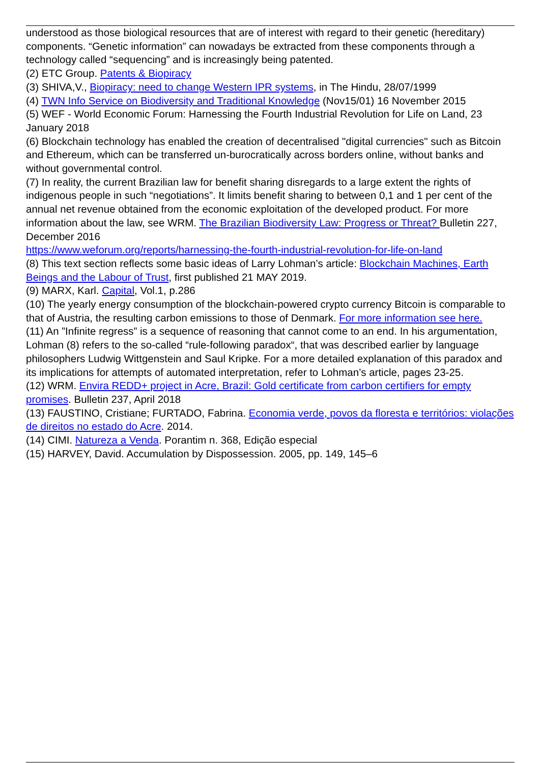understood as those biological resources that are of interest with regard to their genetic (hereditary) components. “Genetic information” can nowadays be extracted from these components through a technology called “sequencing” and is increasingly being patented.
(2) ETC Group. Patents & Biopiracy
(3) SHIVA,V., Biopiracy: need to change Western IPR systems, in The Hindu, 28/07/1999
(4) TWN Info Service on Biodiversity and Traditional Knowledge (Nov15/01) 16 November 2015
(5) WEF - World Economic Forum: Harnessing the Fourth Industrial Revolution for Life on Land, 23 January 2018
(6) Blockchain technology has enabled the creation of decentralised "digital currencies" such as Bitcoin and Ethereum, which can be transferred un-burocratically across borders online, without banks and without governmental control.
(7) In reality, the current Brazilian law for benefit sharing disregards to a large extent the rights of indigenous people in such “negotiations”. It limits benefit sharing to between 0,1 and 1 per cent of the annual net revenue obtained from the economic exploitation of the developed product. For more information about the law, see WRM. The Brazilian Biodiversity Law: Progress or Threat? Bulletin 227, December 2016
https://www.weforum.org/reports/harnessing-the-fourth-industrial-revolution-for-life-on-land
(8) This text section reflects some basic ideas of Larry Lohman’s article: Blockchain Machines, Earth Beings and the Labour of Trust, first published 21 MAY 2019.
(9) MARX, Karl. Capital, Vol.1, p.286
(10) The yearly energy consumption of the blockchain-powered crypto currency Bitcoin is comparable to that of Austria, the resulting carbon emissions to those of Denmark. For more information see here.
(11) An ”Infinite regress” is a sequence of reasoning that cannot come to an end. In his argumentation, Lohman (8) refers to the so-called “rule-following paradox“, that was described earlier by language philosophers Ludwig Wittgenstein and Saul Kripke. For a more detailed explanation of this paradox and its implications for attempts of automated interpretation, refer to Lohman’s article, pages 23-25.
(12) WRM. Envira REDD+ project in Acre, Brazil: Gold certificate from carbon certifiers for empty promises. Bulletin 237, April 2018
(13) FAUSTINO, Cristiane; FURTADO, Fabrina. Economia verde, povos da floresta e territórios: violações de direitos no estado do Acre. 2014.
(14) CIMI. Natureza a Venda. Porantim n. 368, Edição especial
(15) HARVEY, David. Accumulation by Dispossession. 2005, pp. 149, 145–6